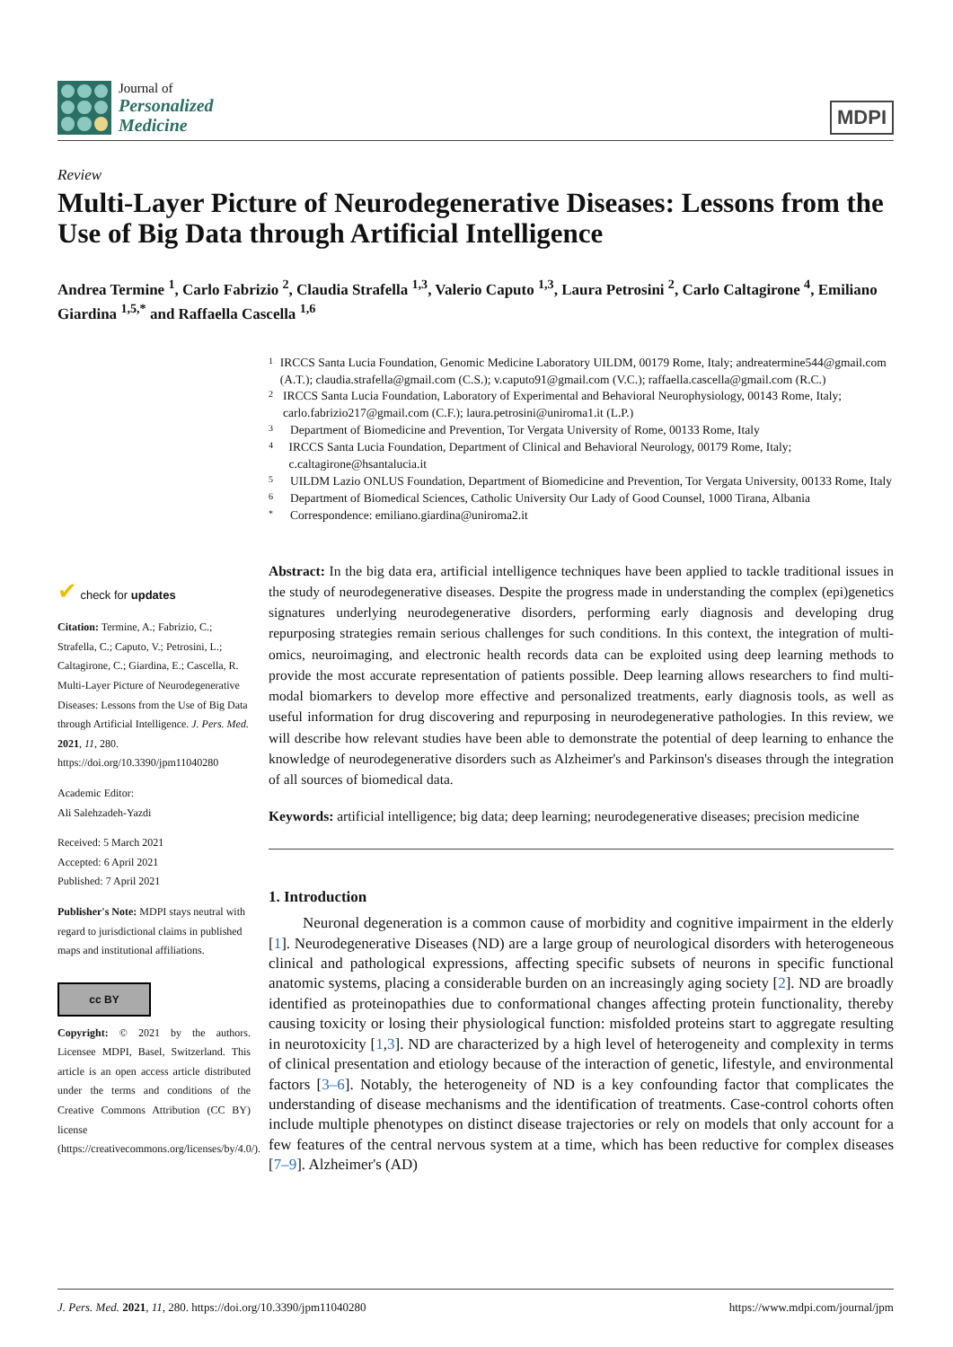Journal of
Personalized
Medicine
MDPI
Review
Multi-Layer Picture of Neurodegenerative Diseases: Lessons from the Use of Big Data through Artificial Intelligence
Andrea Termine <sup>1</sup>, Carlo Fabrizio <sup>2</sup>, Claudia Strafella <sup>1,3</sup>, Valerio Caputo <sup>1,3</sup>, Laura Petrosini <sup>2</sup>, Carlo Caltagirone <sup>4</sup>, Emiliano Giardina <sup>1,5,*</sup> and Raffaella Cascella <sup>1,6</sup>
1 IRCCS Santa Lucia Foundation, Genomic Medicine Laboratory UILDM, 00179 Rome, Italy; andreatermine544@gmail.com (A.T.); claudia.strafella@gmail.com (C.S.); v.caputo91@gmail.com (V.C.); raffaella.cascella@gmail.com (R.C.)
2 IRCCS Santa Lucia Foundation, Laboratory of Experimental and Behavioral Neurophysiology, 00143 Rome, Italy; carlo.fabrizio217@gmail.com (C.F.); laura.petrosini@uniroma1.it (L.P.)
3 Department of Biomedicine and Prevention, Tor Vergata University of Rome, 00133 Rome, Italy
4 IRCCS Santa Lucia Foundation, Department of Clinical and Behavioral Neurology, 00179 Rome, Italy; c.caltagirone@hsantalucia.it
5 UILDM Lazio ONLUS Foundation, Department of Biomedicine and Prevention, Tor Vergata University, 00133 Rome, Italy
6 Department of Biomedical Sciences, Catholic University Our Lady of Good Counsel, 1000 Tirana, Albania
* Correspondence: emiliano.giardina@uniroma2.it
✔ check for updates
Citation: Termine, A.; Fabrizio, C.; Strafella, C.; Caputo, V.; Petrosini, L.; Caltagirone, C.; Giardina, E.; Cascella, R. Multi-Layer Picture of Neurodegenerative Diseases: Lessons from the Use of Big Data through Artificial Intelligence. J. Pers. Med. 2021, 11, 280. https://doi.org/10.3390/jpm11040280
Academic Editor:
Ali Salehzadeh-Yazdi
Received: 5 March 2021
Accepted: 6 April 2021
Published: 7 April 2021
Publisher's Note: MDPI stays neutral with regard to jurisdictional claims in published maps and institutional affiliations.
cc BY
Copyright: © 2021 by the authors. Licensee MDPI, Basel, Switzerland. This article is an open access article distributed under the terms and conditions of the Creative Commons Attribution (CC BY) license (https://creativecommons.org/licenses/by/4.0/).
Abstract: In the big data era, artificial intelligence techniques have been applied to tackle traditional issues in the study of neurodegenerative diseases. Despite the progress made in understanding the complex (epi)genetics signatures underlying neurodegenerative disorders, performing early diagnosis and developing drug repurposing strategies remain serious challenges for such conditions. In this context, the integration of multi-omics, neuroimaging, and electronic health records data can be exploited using deep learning methods to provide the most accurate representation of patients possible. Deep learning allows researchers to find multi-modal biomarkers to develop more effective and personalized treatments, early diagnosis tools, as well as useful information for drug discovering and repurposing in neurodegenerative pathologies. In this review, we will describe how relevant studies have been able to demonstrate the potential of deep learning to enhance the knowledge of neurodegenerative disorders such as Alzheimer's and Parkinson's diseases through the integration of all sources of biomedical data.
Keywords: artificial intelligence; big data; deep learning; neurodegenerative diseases; precision medicine
1. Introduction
Neuronal degeneration is a common cause of morbidity and cognitive impairment in the elderly [1]. Neurodegenerative Diseases (ND) are a large group of neurological disorders with heterogeneous clinical and pathological expressions, affecting specific subsets of neurons in specific functional anatomic systems, placing a considerable burden on an increasingly aging society [2]. ND are broadly identified as proteinopathies due to conformational changes affecting protein functionality, thereby causing toxicity or losing their physiological function: misfolded proteins start to aggregate resulting in neurotoxicity [1,3]. ND are characterized by a high level of heterogeneity and complexity in terms of clinical presentation and etiology because of the interaction of genetic, lifestyle, and environmental factors [3–6]. Notably, the heterogeneity of ND is a key confounding factor that complicates the understanding of disease mechanisms and the identification of treatments. Case-control cohorts often include multiple phenotypes on distinct disease trajectories or rely on models that only account for a few features of the central nervous system at a time, which has been reductive for complex diseases [7–9]. Alzheimer's (AD)
J. Pers. Med. 2021, 11, 280. https://doi.org/10.3390/jpm11040280 https://www.mdpi.com/journal/jpm